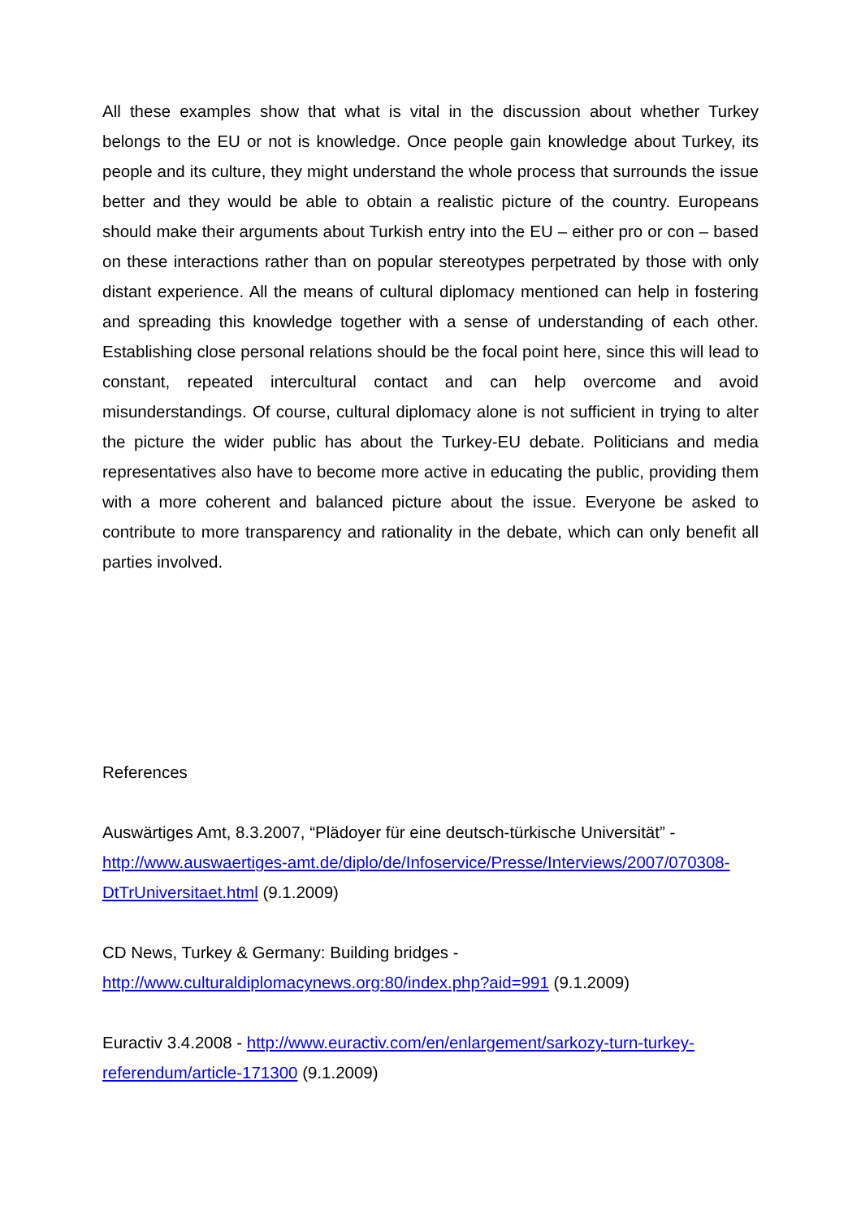All these examples show that what is vital in the discussion about whether Turkey belongs to the EU or not is knowledge. Once people gain knowledge about Turkey, its people and its culture, they might understand the whole process that surrounds the issue better and they would be able to obtain a realistic picture of the country. Europeans should make their arguments about Turkish entry into the EU – either pro or con – based on these interactions rather than on popular stereotypes perpetrated by those with only distant experience. All the means of cultural diplomacy mentioned can help in fostering and spreading this knowledge together with a sense of understanding of each other. Establishing close personal relations should be the focal point here, since this will lead to constant, repeated intercultural contact and can help overcome and avoid misunderstandings. Of course, cultural diplomacy alone is not sufficient in trying to alter the picture the wider public has about the Turkey-EU debate. Politicians and media representatives also have to become more active in educating the public, providing them with a more coherent and balanced picture about the issue. Everyone be asked to contribute to more transparency and rationality in the debate, which can only benefit all parties involved.
References
Auswärtiges Amt, 8.3.2007, “Plädoyer für eine deutsch-türkische Universität” - http://www.auswaertiges-amt.de/diplo/de/Infoservice/Presse/Interviews/2007/070308-DtTrUniversitaet.html (9.1.2009)
CD News, Turkey & Germany: Building bridges -
http://www.culturaldiplomacynews.org:80/index.php?aid=991 (9.1.2009)
Euractiv 3.4.2008 - http://www.euractiv.com/en/enlargement/sarkozy-turn-turkey-referendum/article-171300 (9.1.2009)